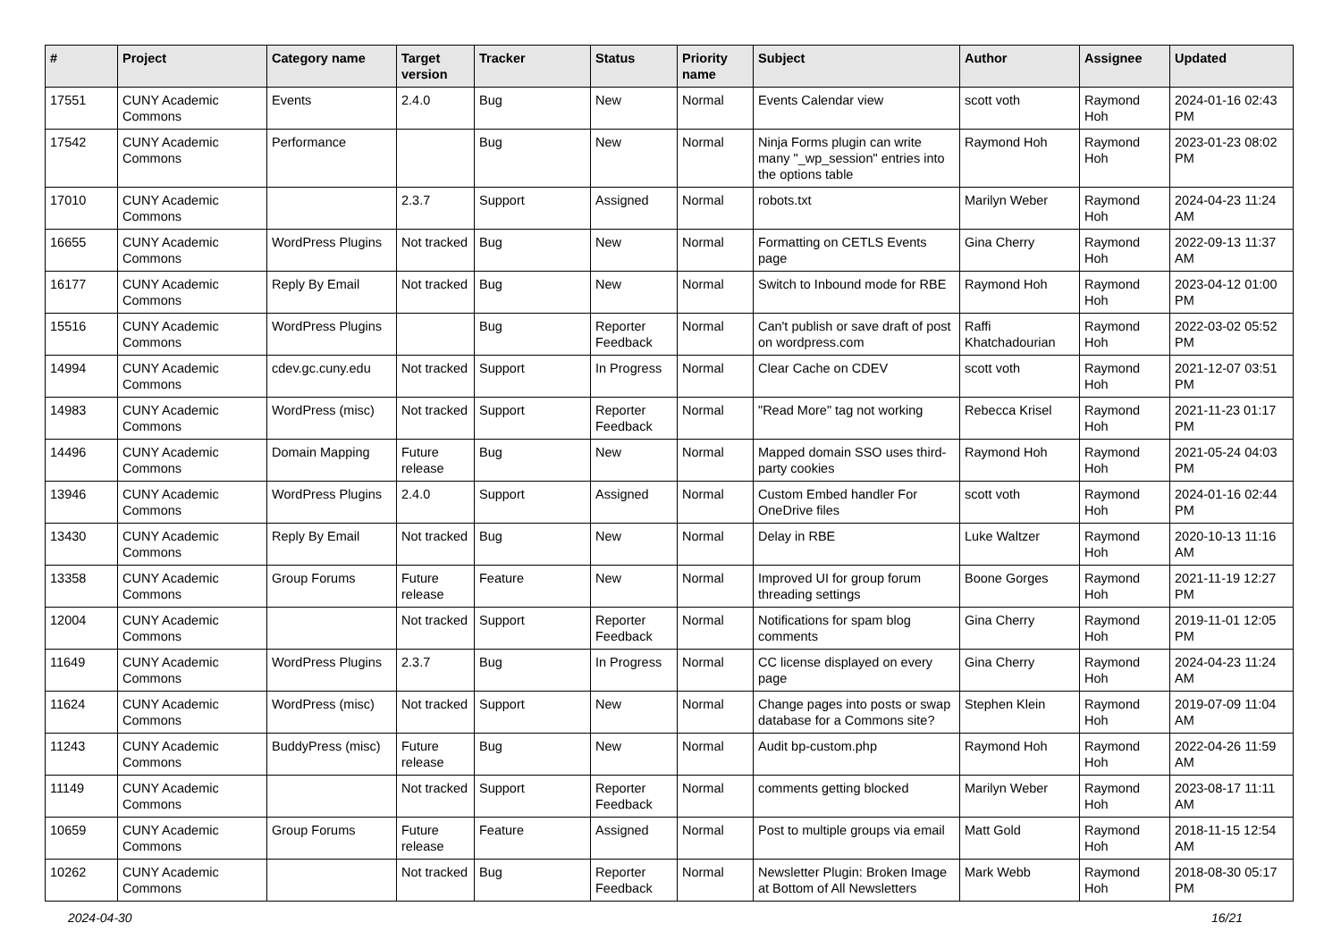| # | Project | Category name | Target version | Tracker | Status | Priority name | Subject | Author | Assignee | Updated |
| --- | --- | --- | --- | --- | --- | --- | --- | --- | --- | --- |
| 17551 | CUNY Academic Commons | Events | 2.4.0 | Bug | New | Normal | Events Calendar view | scott voth | Raymond Hoh | 2024-01-16 02:43 PM |
| 17542 | CUNY Academic Commons | Performance | | Bug | New | Normal | Ninja Forms plugin can write many "_wp_session" entries into the options table | Raymond Hoh | Raymond Hoh | 2023-01-23 08:02 PM |
| 17010 | CUNY Academic Commons | | 2.3.7 | Support | Assigned | Normal | robots.txt | Marilyn Weber | Raymond Hoh | 2024-04-23 11:24 AM |
| 16655 | CUNY Academic Commons | WordPress Plugins | Not tracked | Bug | New | Normal | Formatting on CETLS Events page | Gina Cherry | Raymond Hoh | 2022-09-13 11:37 AM |
| 16177 | CUNY Academic Commons | Reply By Email | Not tracked | Bug | New | Normal | Switch to Inbound mode for RBE | Raymond Hoh | Raymond Hoh | 2023-04-12 01:00 PM |
| 15516 | CUNY Academic Commons | WordPress Plugins | | Bug | Reporter Feedback | Normal | Can't publish or save draft of post on wordpress.com | Raffi Khatchadourian | Raymond Hoh | 2022-03-02 05:52 PM |
| 14994 | CUNY Academic Commons | cdev.gc.cuny.edu | Not tracked | Support | In Progress | Normal | Clear Cache on CDEV | scott voth | Raymond Hoh | 2021-12-07 03:51 PM |
| 14983 | CUNY Academic Commons | WordPress (misc) | Not tracked | Support | Reporter Feedback | Normal | "Read More" tag not working | Rebecca Krisel | Raymond Hoh | 2021-11-23 01:17 PM |
| 14496 | CUNY Academic Commons | Domain Mapping | Future release | Bug | New | Normal | Mapped domain SSO uses third-party cookies | Raymond Hoh | Raymond Hoh | 2021-05-24 04:03 PM |
| 13946 | CUNY Academic Commons | WordPress Plugins | 2.4.0 | Support | Assigned | Normal | Custom Embed handler For OneDrive files | scott voth | Raymond Hoh | 2024-01-16 02:44 PM |
| 13430 | CUNY Academic Commons | Reply By Email | Not tracked | Bug | New | Normal | Delay in RBE | Luke Waltzer | Raymond Hoh | 2020-10-13 11:16 AM |
| 13358 | CUNY Academic Commons | Group Forums | Future release | Feature | New | Normal | Improved UI for group forum threading settings | Boone Gorges | Raymond Hoh | 2021-11-19 12:27 PM |
| 12004 | CUNY Academic Commons | | Not tracked | Support | Reporter Feedback | Normal | Notifications for spam blog comments | Gina Cherry | Raymond Hoh | 2019-11-01 12:05 PM |
| 11649 | CUNY Academic Commons | WordPress Plugins | 2.3.7 | Bug | In Progress | Normal | CC license displayed on every page | Gina Cherry | Raymond Hoh | 2024-04-23 11:24 AM |
| 11624 | CUNY Academic Commons | WordPress (misc) | Not tracked | Support | New | Normal | Change pages into posts or swap database for a Commons site? | Stephen Klein | Raymond Hoh | 2019-07-09 11:04 AM |
| 11243 | CUNY Academic Commons | BuddyPress (misc) | Future release | Bug | New | Normal | Audit bp-custom.php | Raymond Hoh | Raymond Hoh | 2022-04-26 11:59 AM |
| 11149 | CUNY Academic Commons | | Not tracked | Support | Reporter Feedback | Normal | comments getting blocked | Marilyn Weber | Raymond Hoh | 2023-08-17 11:11 AM |
| 10659 | CUNY Academic Commons | Group Forums | Future release | Feature | Assigned | Normal | Post to multiple groups via email | Matt Gold | Raymond Hoh | 2018-11-15 12:54 AM |
| 10262 | CUNY Academic Commons | | Not tracked | Bug | Reporter Feedback | Normal | Newsletter Plugin: Broken Image at Bottom of All Newsletters | Mark Webb | Raymond Hoh | 2018-08-30 05:17 PM |
2024-04-30 16/21